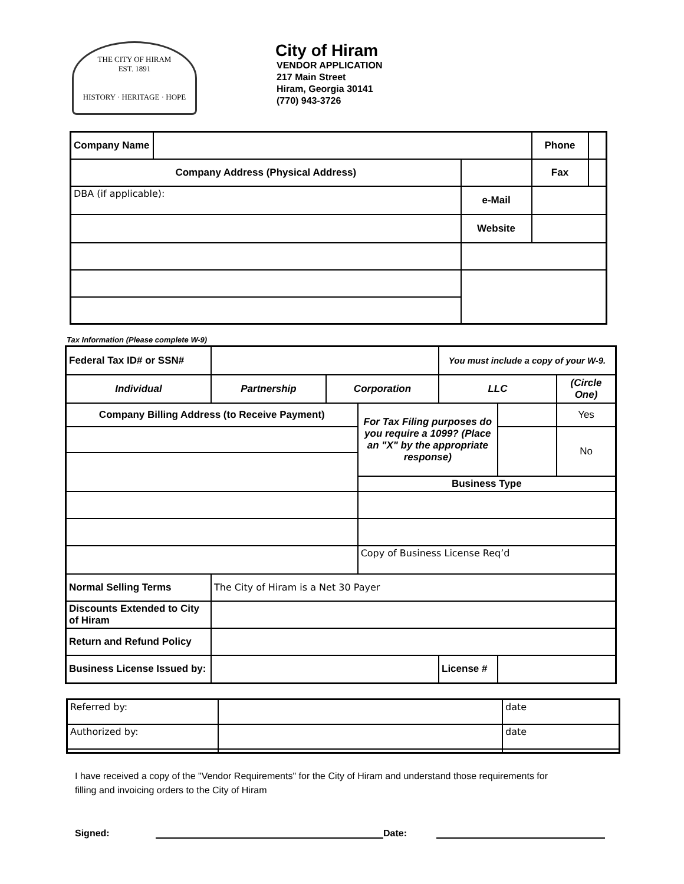THE CITY OF HIRAM
EST. 1891
HISTORY · HERITAGE · HOPE
City of Hiram
VENDOR APPLICATION
217 Main Street
Hiram, Georgia 30141
(770) 943-3726
| Company Name | | | Phone | |
| Company Address (Physical Address) | | | Fax | |
| DBA (if applicable): | | e-Mail | | |
| | | Website | | |
Tax Information (Please complete W-9)
| Federal Tax ID# or SSN# | | | | You must include a copy of your W-9. | | |
| Individual | Partnership | Corporation | | LLC | | (Circle One) |
| Company Billing Address (to Receive Payment) | | | For Tax Filing purposes do you require a 1099? (Place an "X" by the appropriate response) | | | Yes |
| | | | | | | No |
| | | | Business Type | | | |
| | | | Copy of Business License Req’d | | | |
| Normal Selling Terms | The City of Hiram is a Net 30 Payer | | | | | |
| Discounts Extended to City of Hiram | | | | | | |
| Return and Refund Policy | | | | | | |
| Business License Issued by: | | | | License # | | |
| Referred by: | | date |
| Authorized by: | | date |
I have received a copy of the "Vendor Requirements" for the City of Hiram and understand those requirements for filling and invoicing orders to the City of Hiram
Signed: Date: